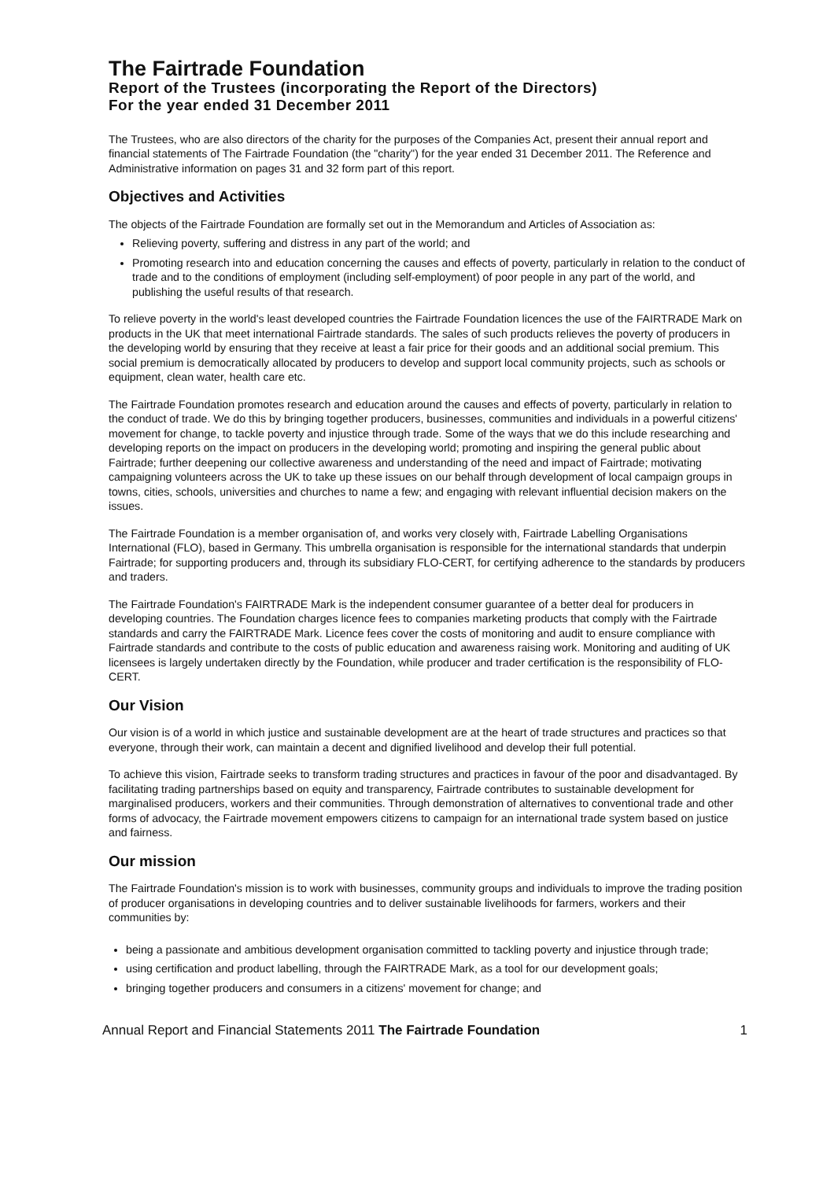The Fairtrade Foundation
Report of the Trustees (incorporating the Report of the Directors)
For the year ended 31 December 2011
The Trustees, who are also directors of the charity for the purposes of the Companies Act, present their annual report and financial statements of The Fairtrade Foundation (the "charity") for the year ended 31 December 2011. The Reference and Administrative information on pages 31 and 32 form part of this report.
Objectives and Activities
The objects of the Fairtrade Foundation are formally set out in the Memorandum and Articles of Association as:
Relieving poverty, suffering and distress in any part of the world; and
Promoting research into and education concerning the causes and effects of poverty, particularly in relation to the conduct of trade and to the conditions of employment (including self-employment) of poor people in any part of the world, and publishing the useful results of that research.
To relieve poverty in the world's least developed countries the Fairtrade Foundation licences the use of the FAIRTRADE Mark on products in the UK that meet international Fairtrade standards. The sales of such products relieves the poverty of producers in the developing world by ensuring that they receive at least a fair price for their goods and an additional social premium. This social premium is democratically allocated by producers to develop and support local community projects, such as schools or equipment, clean water, health care etc.
The Fairtrade Foundation promotes research and education around the causes and effects of poverty, particularly in relation to the conduct of trade. We do this by bringing together producers, businesses, communities and individuals in a powerful citizens' movement for change, to tackle poverty and injustice through trade. Some of the ways that we do this include researching and developing reports on the impact on producers in the developing world; promoting and inspiring the general public about Fairtrade; further deepening our collective awareness and understanding of the need and impact of Fairtrade; motivating campaigning volunteers across the UK to take up these issues on our behalf through development of local campaign groups in towns, cities, schools, universities and churches to name a few; and engaging with relevant influential decision makers on the issues.
The Fairtrade Foundation is a member organisation of, and works very closely with, Fairtrade Labelling Organisations International (FLO), based in Germany. This umbrella organisation is responsible for the international standards that underpin Fairtrade; for supporting producers and, through its subsidiary FLO-CERT, for certifying adherence to the standards by producers and traders.
The Fairtrade Foundation's FAIRTRADE Mark is the independent consumer guarantee of a better deal for producers in developing countries. The Foundation charges licence fees to companies marketing products that comply with the Fairtrade standards and carry the FAIRTRADE Mark. Licence fees cover the costs of monitoring and audit to ensure compliance with Fairtrade standards and contribute to the costs of public education and awareness raising work. Monitoring and auditing of UK licensees is largely undertaken directly by the Foundation, while producer and trader certification is the responsibility of FLO-CERT.
Our Vision
Our vision is of a world in which justice and sustainable development are at the heart of trade structures and practices so that everyone, through their work, can maintain a decent and dignified livelihood and develop their full potential.
To achieve this vision, Fairtrade seeks to transform trading structures and practices in favour of the poor and disadvantaged. By facilitating trading partnerships based on equity and transparency, Fairtrade contributes to sustainable development for marginalised producers, workers and their communities. Through demonstration of alternatives to conventional trade and other forms of advocacy, the Fairtrade movement empowers citizens to campaign for an international trade system based on justice and fairness.
Our mission
The Fairtrade Foundation's mission is to work with businesses, community groups and individuals to improve the trading position of producer organisations in developing countries and to deliver sustainable livelihoods for farmers, workers and their communities by:
being a passionate and ambitious development organisation committed to tackling poverty and injustice through trade;
using certification and product labelling, through the FAIRTRADE Mark, as a tool for our development goals;
bringing together producers and consumers in a citizens' movement for change; and
Annual Report and Financial Statements 2011 The Fairtrade Foundation 1